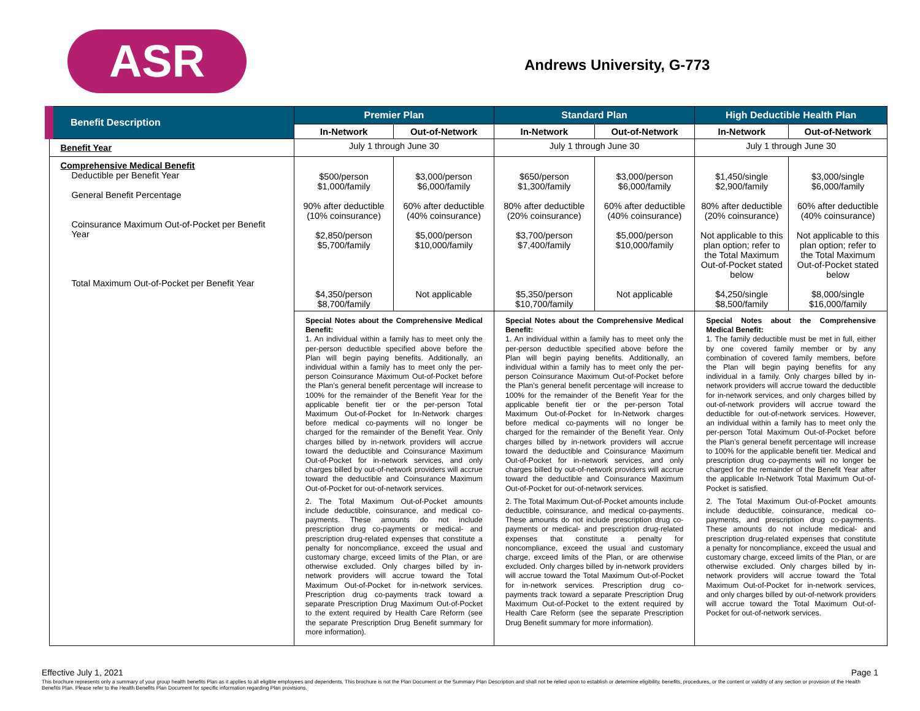ASR Andrews University, G-773
| Benefit Description | Premier Plan | | Standard Plan | | High Deductible Health Plan | |
| --- | --- | --- | --- | --- | --- | --- |
| | In-Network | Out-of-Network | In-Network | Out-of-Network | In-Network | Out-of-Network |
| Benefit Year | July 1 through June 30 | | July 1 through June 30 | | July 1 through June 30 | |
| Comprehensive Medical Benefit Deductible per Benefit Year General Benefit Percentage Coinsurance Maximum Out-of-Pocket per Benefit Year Total Maximum Out-of-Pocket per Benefit Year | $500/person $1,000/family 90% after deductible (10% coinsurance) $2,850/person $5,700/family $4,350/person $8,700/family | $3,000/person $6,000/family 60% after deductible (40% coinsurance) $5,000/person $10,000/family Not applicable | $650/person $1,300/family 80% after deductible (20% coinsurance) $3,700/person $7,400/family $5,350/person $10,700/family | $3,000/person $6,000/family 60% after deductible (40% coinsurance) $5,000/person $10,000/family Not applicable | $1,450/single $2,900/family 80% after deductible (20% coinsurance) Not applicable to this plan option; refer to the Total Maximum Out-of-Pocket stated below $4,250/single $8,500/family | $3,000/single $6,000/family 60% after deductible (40% coinsurance) Not applicable to this plan option; refer to the Total Maximum Out-of-Pocket stated below $8,000/single $16,000/family |
| | Special Notes about the Comprehensive Medical Benefit: 1. An individual within a family has to meet only the per-person deductible specified above before the Plan will begin paying benefits. Additionally, an individual within a family has to meet only the per-person Coinsurance Maximum Out-of-Pocket before the Plan’s general benefit percentage will increase to 100% for the remainder of the Benefit Year for the applicable benefit tier or the per-person Total Maximum Out-of-Pocket for In-Network charges before medical co-payments will no longer be charged for the remainder of the Benefit Year. Only charges billed by in-network providers will accrue toward the deductible and Coinsurance Maximum Out-of-Pocket for in-network services, and only charges billed by out-of-network providers will accrue toward the deductible and Coinsurance Maximum Out-of-Pocket for out-of-network services. 2. The Total Maximum Out-of-Pocket amounts include deductible, coinsurance, and medical co-payments. These amounts do not include prescription drug co-payments or medical- and prescription drug-related expenses that constitute a penalty for noncompliance, exceed the usual and customary charge, exceed limits of the Plan, or are otherwise excluded. Only charges billed by in-network providers will accrue toward the Total Maximum Out-of-Pocket for in-network services. Prescription drug co-payments track toward a separate Prescription Drug Maximum Out-of-Pocket to the extent required by Health Care Reform (see the separate Prescription Drug Benefit summary for more information). | | Special Notes about the Comprehensive Medical Benefit: 1. An individual within a family has to meet only the per-person deductible specified above before the Plan will begin paying benefits. Additionally, an individual within a family has to meet only the per-person Coinsurance Maximum Out-of-Pocket before the Plan’s general benefit percentage will increase to 100% for the remainder of the Benefit Year for the applicable benefit tier or the per-person Total Maximum Out-of-Pocket for In-Network charges before medical co-payments will no longer be charged for the remainder of the Benefit Year. Only charges billed by in-network providers will accrue toward the deductible and Coinsurance Maximum Out-of-Pocket for in-network services, and only charges billed by out-of-network providers will accrue toward the deductible and Coinsurance Maximum Out-of-Pocket for out-of-network services. 2. The Total Maximum Out-of-Pocket amounts include deductible, coinsurance, and medical co-payments. These amounts do not include prescription drug co-payments or medical- and prescription drug-related expenses that constitute a penalty for noncompliance, exceed the usual and customary charge, exceed limits of the Plan, or are otherwise excluded. Only charges billed by in-network providers will accrue toward the Total Maximum Out-of-Pocket for in-network services. Prescription drug co-payments track toward a separate Prescription Drug Maximum Out-of-Pocket to the extent required by Health Care Reform (see the separate Prescription Drug Benefit summary for more information). | | Special Notes about the Comprehensive Medical Benefit: 1. The family deductible must be met in full, either by one covered family member or by any combination of covered family members, before the Plan will begin paying benefits for any individual in a family. Only charges billed by in-network providers will accrue toward the deductible for in-network services, and only charges billed by out-of-network providers will accrue toward the deductible for out-of-network services. However, an individual within a family has to meet only the per-person Total Maximum Out-of-Pocket before the Plan’s general benefit percentage will increase to 100% for the applicable benefit tier. Medical and prescription drug co-payments will no longer be charged for the remainder of the Benefit Year after the applicable In-Network Total Maximum Out-of-Pocket is satisfied. 2. The Total Maximum Out-of-Pocket amounts include deductible, coinsurance, medical co-payments, and prescription drug co-payments. These amounts do not include medical- and prescription drug-related expenses that constitute a penalty for noncompliance, exceed the usual and customary charge, exceed limits of the Plan, or are otherwise excluded. Only charges billed by in-network providers will accrue toward the Total Maximum Out-of-Pocket for in-network services, and only charges billed by out-of-network providers will accrue toward the Total Maximum Out-of-Pocket for out-of-network services. | |
Effective July 1, 2021 Page 1
This brochure represents only a summary of your group health benefits Plan as it applies to all eligible employees and dependents. This brochure is not the Plan Document or the Summary Plan Description and shall not be relied upon to establish or determine eligibility, benefits, procedures, or the content or validity of any section or provision of the Health Benefits Plan. Please refer to the Health Benefits Plan Document for specific information regarding Plan provisions.